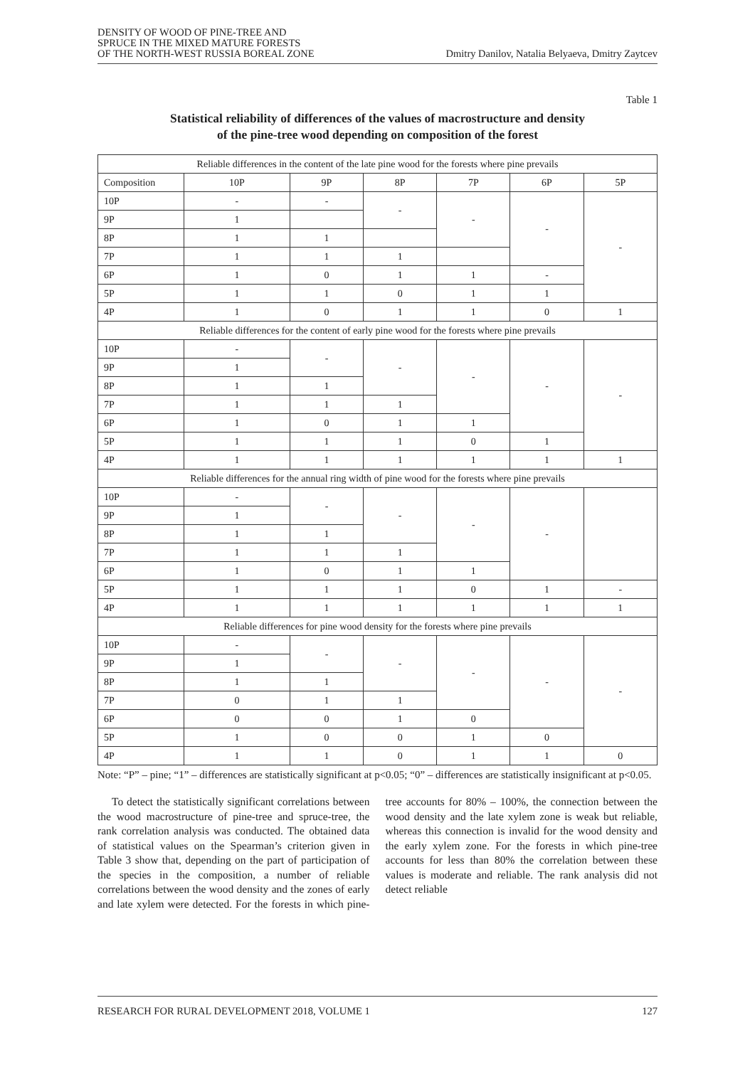DENSITY OF WOOD OF PINE-TREE AND
SPRUCE IN THE MIXED MATURE FORESTS
OF THE NORTH-WEST RUSSIA BOREAL ZONE
Dmitry Danilov, Natalia Belyaeva, Dmitry Zaytcev
Table 1
Statistical reliability of differences of the values of macrostructure and density
of the pine-tree wood depending on composition of the forest
| Reliable differences in the content of the late pine wood for the forests where pine prevails | | | | | | |
| Composition | 10P | 9P | 8P | 7P | 6P | 5P |
| 10P | - | - | - | - | - | - |
| 9P | 1 | | | | | |
| 8P | 1 | 1 | | | | |
| 7P | 1 | 1 | 1 | | | |
| 6P | 1 | 0 | 1 | 1 | - | |
| 5P | 1 | 1 | 0 | 1 | 1 | |
| 4P | 1 | 0 | 1 | 1 | 0 | 1 |
| Reliable differences for the content of early pine wood for the forests where pine prevails | | | | | | |
| 10P | - | - | - | - | - | - |
| 9P | 1 | | | | | |
| 8P | 1 | 1 | | | | |
| 7P | 1 | 1 | 1 | | | |
| 6P | 1 | 0 | 1 | 1 | | |
| 5P | 1 | 1 | 1 | 0 | 1 | |
| 4P | 1 | 1 | 1 | 1 | 1 | 1 |
| Reliable differences for the annual ring width of pine wood for the forests where pine prevails | | | | | | |
| 10P | - | - | - | - | - | |
| 9P | 1 | | | | | |
| 8P | 1 | 1 | | | | |
| 7P | 1 | 1 | 1 | | | |
| 6P | 1 | 0 | 1 | 1 | | |
| 5P | 1 | 1 | 1 | 0 | 1 | - |
| 4P | 1 | 1 | 1 | 1 | 1 | 1 |
| Reliable differences for pine wood density for the forests where pine prevails | | | | | | |
| 10P | - | - | - | - | - | - |
| 9P | 1 | | | | | |
| 8P | 1 | 1 | | | | |
| 7P | 0 | 1 | 1 | | | |
| 6P | 0 | 0 | 1 | 0 | | |
| 5P | 1 | 0 | 0 | 1 | 0 | |
| 4P | 1 | 1 | 0 | 1 | 1 | 0 |
Note: “P” – pine; “1” – differences are statistically significant at p<0.05; “0” – differences are statistically insignificant at p<0.05.
To detect the statistically significant correlations between the wood macrostructure of pine-tree and spruce-tree, the rank correlation analysis was conducted. The obtained data of statistical values on the Spearman’s criterion given in Table 3 show that, depending on the part of participation of the species in the composition, a number of reliable correlations between the wood density and the zones of early and late xylem were detected. For the forests in which pine-tree accounts for 80% – 100%, the connection between the wood density and the late xylem zone is weak but reliable, whereas this connection is invalid for the wood density and the early xylem zone. For the forests in which pine-tree accounts for less than 80% the correlation between these values is moderate and reliable. The rank analysis did not detect reliable
RESEARCH FOR RURAL DEVELOPMENT 2018, VOLUME 1 127